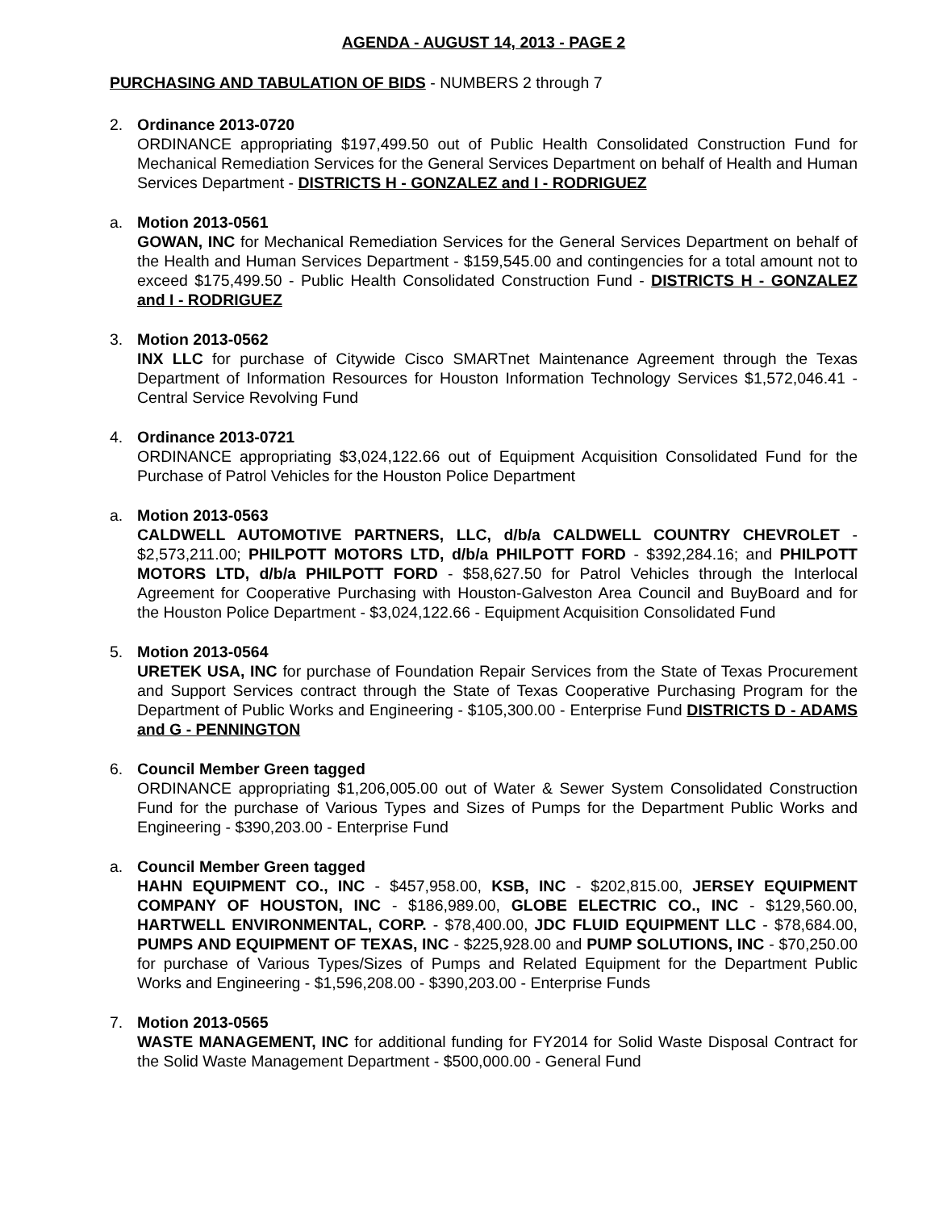AGENDA - AUGUST 14, 2013 - PAGE 2
PURCHASING AND TABULATION OF BIDS - NUMBERS 2 through 7
2. Ordinance 2013-0720
ORDINANCE appropriating $197,499.50 out of Public Health Consolidated Construction Fund for Mechanical Remediation Services for the General Services Department on behalf of Health and Human Services Department - DISTRICTS H - GONZALEZ and I - RODRIGUEZ
a. Motion 2013-0561
GOWAN, INC for Mechanical Remediation Services for the General Services Department on behalf of the Health and Human Services Department - $159,545.00 and contingencies for a total amount not to exceed $175,499.50 - Public Health Consolidated Construction Fund - DISTRICTS H - GONZALEZ and I - RODRIGUEZ
3. Motion 2013-0562
INX LLC for purchase of Citywide Cisco SMARTnet Maintenance Agreement through the Texas Department of Information Resources for Houston Information Technology Services $1,572,046.41 - Central Service Revolving Fund
4. Ordinance 2013-0721
ORDINANCE appropriating $3,024,122.66 out of Equipment Acquisition Consolidated Fund for the Purchase of Patrol Vehicles for the Houston Police Department
a. Motion 2013-0563
CALDWELL AUTOMOTIVE PARTNERS, LLC, d/b/a CALDWELL COUNTRY CHEVROLET - $2,573,211.00; PHILPOTT MOTORS LTD, d/b/a PHILPOTT FORD - $392,284.16; and PHILPOTT MOTORS LTD, d/b/a PHILPOTT FORD - $58,627.50 for Patrol Vehicles through the Interlocal Agreement for Cooperative Purchasing with Houston-Galveston Area Council and BuyBoard and for the Houston Police Department - $3,024,122.66 - Equipment Acquisition Consolidated Fund
5. Motion 2013-0564
URETEK USA, INC for purchase of Foundation Repair Services from the State of Texas Procurement and Support Services contract through the State of Texas Cooperative Purchasing Program for the Department of Public Works and Engineering - $105,300.00 - Enterprise Fund DISTRICTS D - ADAMS and G - PENNINGTON
6. Council Member Green tagged
ORDINANCE appropriating $1,206,005.00 out of Water & Sewer System Consolidated Construction Fund for the purchase of Various Types and Sizes of Pumps for the Department Public Works and Engineering - $390,203.00 - Enterprise Fund
a. Council Member Green tagged
HAHN EQUIPMENT CO., INC - $457,958.00, KSB, INC - $202,815.00, JERSEY EQUIPMENT COMPANY OF HOUSTON, INC - $186,989.00, GLOBE ELECTRIC CO., INC - $129,560.00, HARTWELL ENVIRONMENTAL, CORP. - $78,400.00, JDC FLUID EQUIPMENT LLC - $78,684.00, PUMPS AND EQUIPMENT OF TEXAS, INC - $225,928.00 and PUMP SOLUTIONS, INC - $70,250.00 for purchase of Various Types/Sizes of Pumps and Related Equipment for the Department Public Works and Engineering - $1,596,208.00 - $390,203.00 - Enterprise Funds
7. Motion 2013-0565
WASTE MANAGEMENT, INC for additional funding for FY2014 for Solid Waste Disposal Contract for the Solid Waste Management Department - $500,000.00 - General Fund